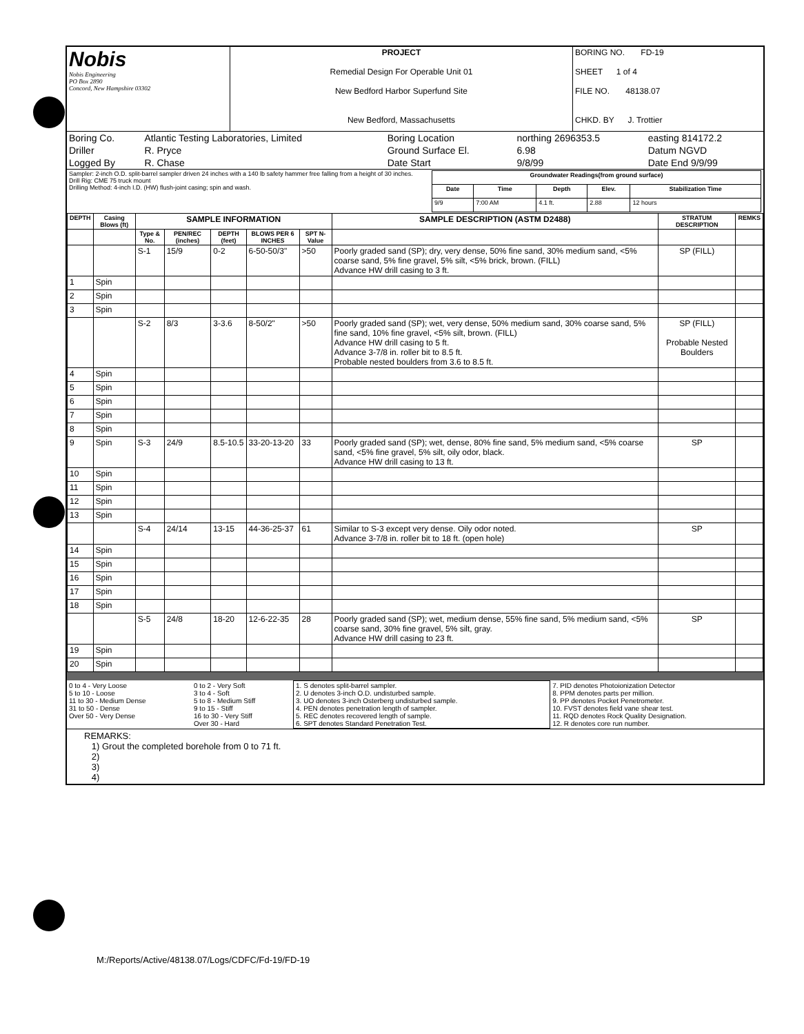| Nobis Nobis Engineering PO Box 2890 Concord, New Hampshire 03302 | PROJECT Remedial Design For Operable Unit 01 New Bedford Harbor Superfund Site New Bedford, Massachusetts | BORING NO. FD-19 SHEET 1 of 4 FILE NO. 48138.07 CHKD. BY J. Trottier |
| Boring Co. | Atlantic Testing Laboratories, Limited | Boring Location | northing 2696353.5 | easting 814172.2 |
| Driller | R. Pryce | Ground Surface El. | 6.98 | Datum NGVD |
| Logged By | R. Chase | Date Start | 9/8/99 | Date End 9/9/99 |
| Sampler: 2-inch O.D. split-barrel sampler driven 24 inches with a 140 lb safety hammer free falling from a height of 30 inches. Drill Rig: CME 75 truck mount Drilling Method: 4-inch I.D. (HW) flush-joint casing; spin and wash. | / Groundwater Readings(from ground surface) / / / / / / --- / --- / --- / --- / --- / / Date / Time / Depth / Elev. / Stabilization Time / / 9/9 / 7:00 AM / 4.1 ft. / 2.88 / 12 hours / |
| DEPTH | Casing Blows (ft) | SAMPLE INFORMATION | | | | | SAMPLE DESCRIPTION (ASTM D2488) | STRATUM DESCRIPTION | REMKS |
| --- | --- | --- | --- | --- | --- | --- | --- | --- | --- |
| | | Type & No. | PEN/REC (inches) | DEPTH (feet) | BLOWS PER 6 INCHES | SPT N-Value | | | |
| | | S-1 | 15/9 | 0-2 | 6-50-50/3" | >50 | Poorly graded sand (SP); dry, very dense, 50% fine sand, 30% medium sand, <5% coarse sand, 5% fine gravel, 5% silt, <5% brick, brown. (FILL) Advance HW drill casing to 3 ft. | SP (FILL) | |
| 1 | Spin | | | | | | | | |
| 2 | Spin | | | | | | | | |
| 3 | Spin | | | | | | | | |
| | | S-2 | 8/3 | 3-3.6 | 8-50/2" | >50 | Poorly graded sand (SP); wet, very dense, 50% medium sand, 30% coarse sand, 5% fine sand, 10% fine gravel, <5% silt, brown. (FILL) Advance HW drill casing to 5 ft. Advance 3-7/8 in. roller bit to 8.5 ft. Probable nested boulders from 3.6 to 8.5 ft. | SP (FILL) Probable Nested Boulders | |
| 4 | Spin | | | | | | | | |
| 5 | Spin | | | | | | | | |
| 6 | Spin | | | | | | | | |
| 7 | Spin | | | | | | | | |
| 8 | Spin | | | | | | | | |
| 9 | Spin | S-3 | 24/9 | 8.5-10.5 | 33-20-13-20 | 33 | Poorly graded sand (SP); wet, dense, 80% fine sand, 5% medium sand, <5% coarse sand, <5% fine gravel, 5% silt, oily odor, black. Advance HW drill casing to 13 ft. | SP | |
| 10 | Spin | | | | | | | | |
| 11 | Spin | | | | | | | | |
| 12 | Spin | | | | | | | | |
| 13 | Spin | | | | | | | | |
| | | S-4 | 24/14 | 13-15 | 44-36-25-37 | 61 | Similar to S-3 except very dense. Oily odor noted. Advance 3-7/8 in. roller bit to 18 ft. (open hole) | SP | |
| 14 | Spin | | | | | | | | |
| 15 | Spin | | | | | | | | |
| 16 | Spin | | | | | | | | |
| 17 | Spin | | | | | | | | |
| 18 | Spin | | | | | | | | |
| | | S-5 | 24/8 | 18-20 | 12-6-22-35 | 28 | Poorly graded sand (SP); wet, medium dense, 55% fine sand, 5% medium sand, <5% coarse sand, 30% fine gravel, 5% silt, gray. Advance HW drill casing to 23 ft. | SP | |
| 19 | Spin | | | | | | | | |
| 20 | Spin | | | | | | | | |
| 0 to 4 - Very Loose 5 to 10 - Loose 11 to 30 - Medium Dense 31 to 50 - Dense Over 50 - Very Dense | 0 to 2 - Very Soft 3 to 4 - Soft 5 to 8 - Medium Stiff 9 to 15 - Stiff 16 to 30 - Very Stiff Over 30 - Hard | 1. S denotes split-barrel sampler. 2. U denotes 3-inch O.D. undisturbed sample. 3. UO denotes 3-inch Osterberg undisturbed sample. 4. PEN denotes penetration length of sampler. 5. REC denotes recovered length of sample. 6. SPT denotes Standard Penetration Test. | 7. PID denotes Photoionization Detector 8. PPM denotes parts per million. 9. PP denotes Pocket Penetrometer. 10. FVST denotes field vane shear test. 11. RQD denotes Rock Quality Designation. 12. R denotes core run number. |
REMARKS:
1) Grout the completed borehole from 0 to 71 ft.
2)
3)
4)
M:/Reports/Active/48138.07/Logs/CDFC/Fd-19/FD-19